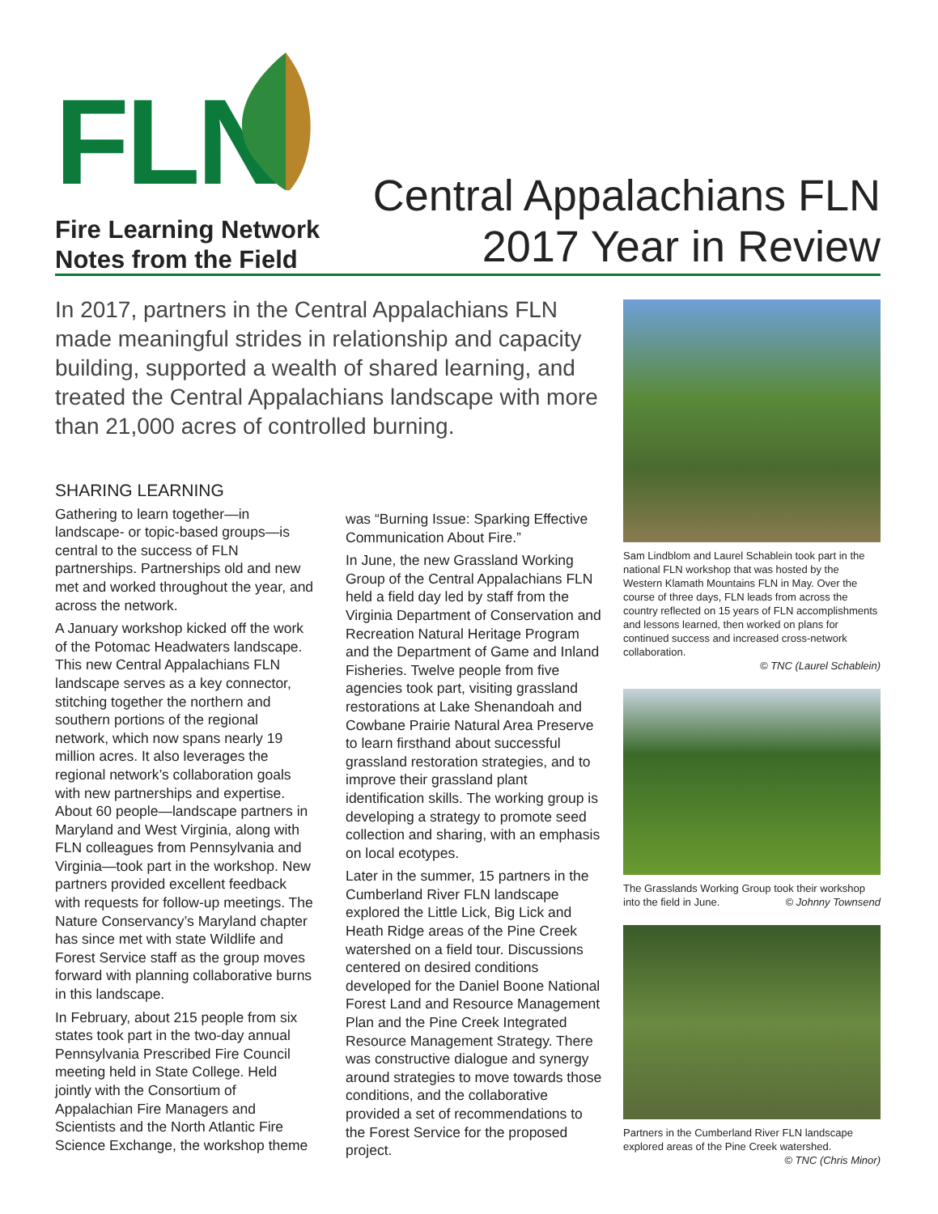FLN
Fire Learning Network
Notes from the Field
Central Appalachians FLN
2017 Year in Review
In 2017, partners in the Central Appalachians FLN made meaningful strides in relationship and capacity building, supported a wealth of shared learning, and treated the Central Appalachians landscape with more than 21,000 acres of controlled burning.
SHARING LEARNING
Gathering to learn together—in landscape- or topic-based groups—is central to the success of FLN partnerships. Partnerships old and new met and worked throughout the year, and across the network.
A January workshop kicked off the work of the Potomac Headwaters landscape. This new Central Appalachians FLN landscape serves as a key connector, stitching together the northern and southern portions of the regional network, which now spans nearly 19 million acres. It also leverages the regional network’s collaboration goals with new partnerships and expertise. About 60 people—landscape partners in Maryland and West Virginia, along with FLN colleagues from Pennsylvania and Virginia—took part in the workshop. New partners provided excellent feedback with requests for follow-up meetings. The Nature Conservancy’s Maryland chapter has since met with state Wildlife and Forest Service staff as the group moves forward with planning collaborative burns in this landscape.
In February, about 215 people from six states took part in the two-day annual Pennsylvania Prescribed Fire Council meeting held in State College. Held jointly with the Consortium of Appalachian Fire Managers and Scientists and the North Atlantic Fire Science Exchange, the workshop theme
was “Burning Issue: Sparking Effective Communication About Fire.”
In June, the new Grassland Working Group of the Central Appalachians FLN held a field day led by staff from the Virginia Department of Conservation and Recreation Natural Heritage Program and the Department of Game and Inland Fisheries. Twelve people from five agencies took part, visiting grassland restorations at Lake Shenandoah and Cowbane Prairie Natural Area Preserve to learn firsthand about successful grassland restoration strategies, and to improve their grassland plant identification skills. The working group is developing a strategy to promote seed collection and sharing, with an emphasis on local ecotypes.
Later in the summer, 15 partners in the Cumberland River FLN landscape explored the Little Lick, Big Lick and Heath Ridge areas of the Pine Creek watershed on a field tour. Discussions centered on desired conditions developed for the Daniel Boone National Forest Land and Resource Management Plan and the Pine Creek Integrated Resource Management Strategy. There was constructive dialogue and synergy around strategies to move towards those conditions, and the collaborative provided a set of recommendations to the Forest Service for the proposed project.
Sam Lindblom and Laurel Schablein took part in the national FLN workshop that was hosted by the Western Klamath Mountains FLN in May. Over the course of three days, FLN leads from across the country reflected on 15 years of FLN accomplishments and lessons learned, then worked on plans for continued success and increased cross-network collaboration.
© TNC (Laurel Schablein)
The Grasslands Working Group took their workshop into the field in June. © Johnny Townsend
Partners in the Cumberland River FLN landscape explored areas of the Pine Creek watershed.
© TNC (Chris Minor)